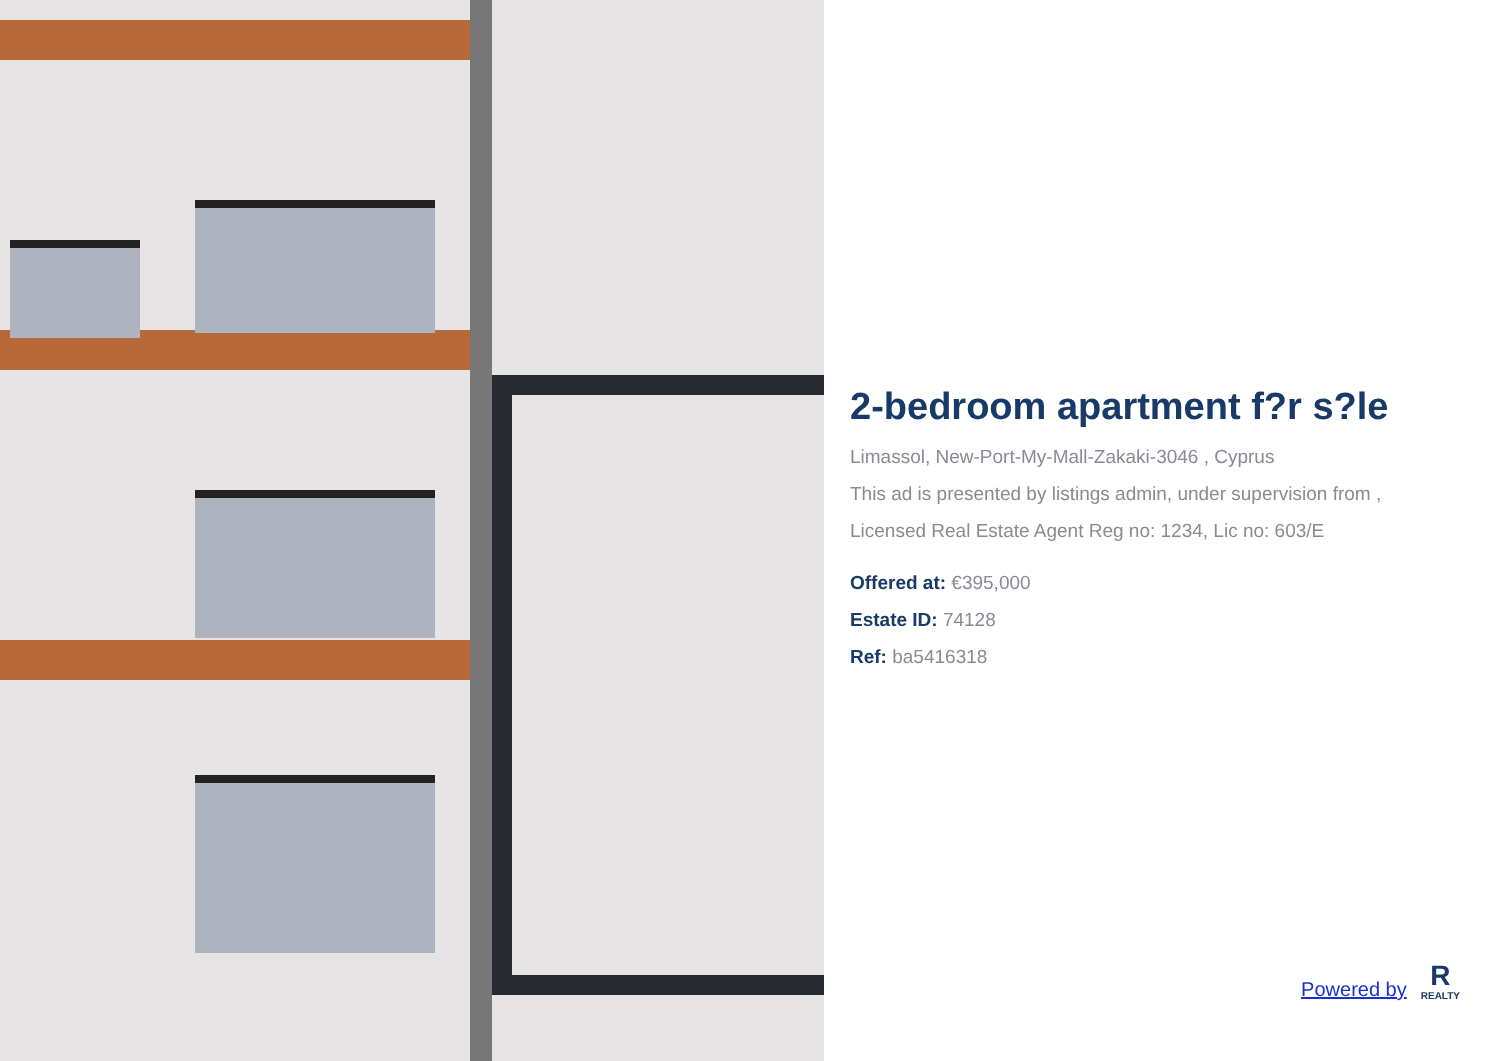2-bedroom apartment f?r s?le
Limassol, New-Port-My-Mall-Zakaki-3046 , Cyprus
This ad is presented by listings admin, under supervision from ,
Licensed Real Estate Agent Reg no: 1234, Lic no: 603/E
Offered at: €395,000
Estate ID: 74128
Ref: ba5416318
Powered by
R
REALTY